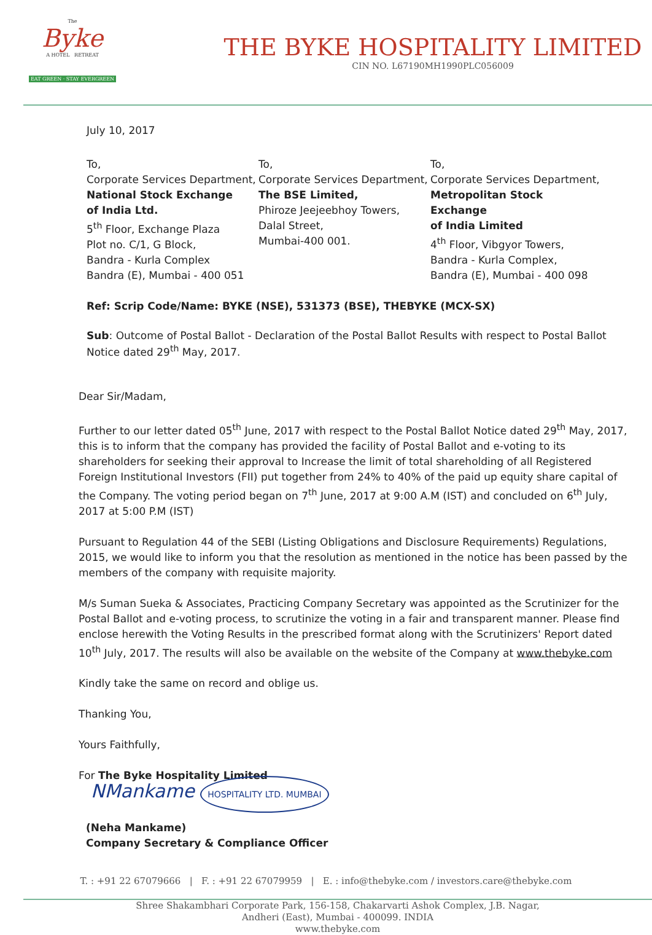The
Byke
A HOTEL RETREAT
EAT GREEN · STAY EVERGREEN
THE BYKE HOSPITALITY LIMITED
CIN NO. L67190MH1990PLC056009
July 10, 2017
To,
Corporate Services Department,
National Stock Exchange
of India Ltd.
5<sup>th</sup> Floor, Exchange Plaza
Plot no. C/1, G Block,
Bandra - Kurla Complex
Bandra (E), Mumbai - 400 051
To,
Corporate Services Department,
The BSE Limited,
Phiroze Jeejeebhoy Towers,
Dalal Street,
Mumbai-400 001.
To,
Corporate Services Department,
Metropolitan Stock Exchange
of India Limited
4<sup>th</sup> Floor, Vibgyor Towers,
Bandra - Kurla Complex,
Bandra (E), Mumbai - 400 098
Ref: Scrip Code/Name: BYKE (NSE), 531373 (BSE), THEBYKE (MCX-SX)
Sub: Outcome of Postal Ballot - Declaration of the Postal Ballot Results with respect to Postal Ballot Notice dated 29<sup>th</sup> May, 2017.
Dear Sir/Madam,
Further to our letter dated 05<sup>th</sup> June, 2017 with respect to the Postal Ballot Notice dated 29<sup>th</sup> May, 2017, this is to inform that the company has provided the facility of Postal Ballot and e-voting to its shareholders for seeking their approval to Increase the limit of total shareholding of all Registered Foreign Institutional Investors (FII) put together from 24% to 40% of the paid up equity share capital of the Company. The voting period began on 7<sup>th</sup> June, 2017 at 9:00 A.M (IST) and concluded on 6<sup>th</sup> July, 2017 at 5:00 P.M (IST)
Pursuant to Regulation 44 of the SEBI (Listing Obligations and Disclosure Requirements) Regulations, 2015, we would like to inform you that the resolution as mentioned in the notice has been passed by the members of the company with requisite majority.
M/s Suman Sueka & Associates, Practicing Company Secretary was appointed as the Scrutinizer for the Postal Ballot and e-voting process, to scrutinize the voting in a fair and transparent manner. Please find enclose herewith the Voting Results in the prescribed format along with the Scrutinizers' Report dated 10<sup>th</sup> July, 2017. The results will also be available on the website of the Company at www.thebyke.com
Kindly take the same on record and oblige us.
Thanking You,
Yours Faithfully,
For The Byke Hospitality Limited
NMankame HOSPITALITY LTD. MUMBAI
(Neha Mankame)
Company Secretary & Compliance Officer
T. : +91 22 67079666 | F. : +91 22 67079959 | E. : info@thebyke.com / investors.care@thebyke.com
Shree Shakambhari Corporate Park, 156-158, Chakarvarti Ashok Complex, J.B. Nagar,
Andheri (East), Mumbai - 400099. INDIA
www.thebyke.com